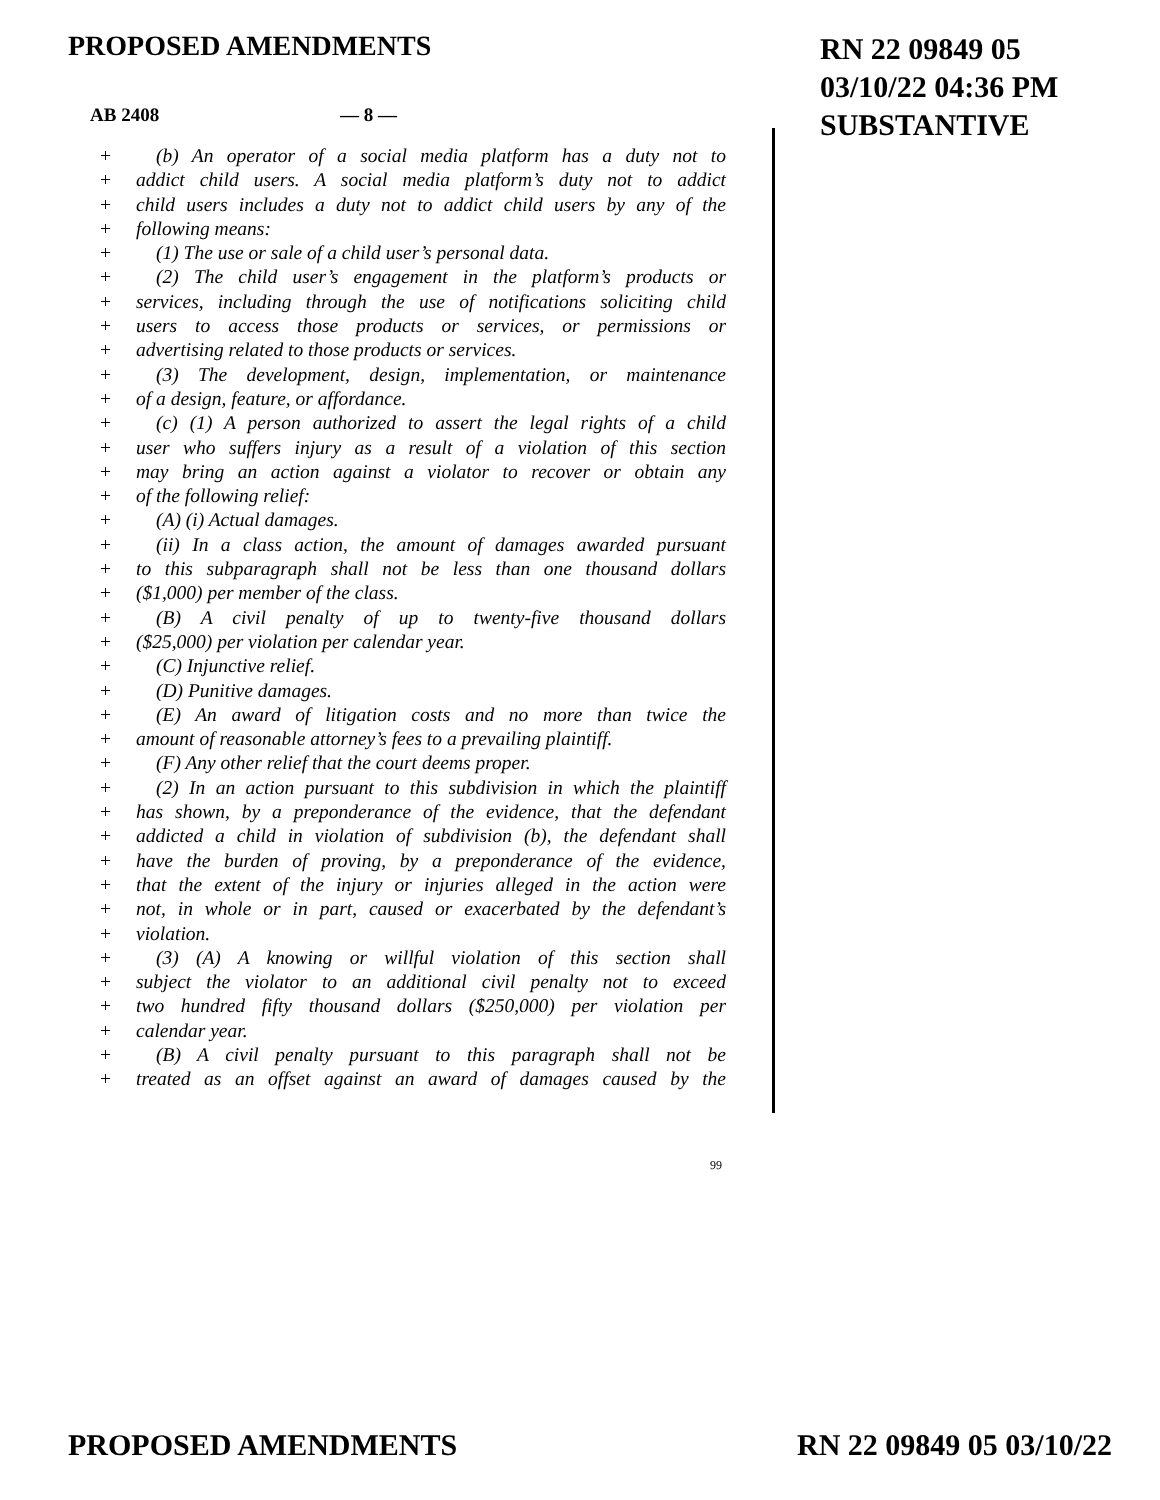PROPOSED AMENDMENTS
RN 22 09849 05
03/10/22 04:36 PM
SUBSTANTIVE
AB 2408 — 8 —
+ (b) An operator of a social media platform has a duty not to
+ addict child users. A social media platform’s duty not to addict
+ child users includes a duty not to addict child users by any of the
+ following means:
+ (1) The use or sale of a child user’s personal data.
+ (2) The child user’s engagement in the platform’s products or
+ services, including through the use of notifications soliciting child
+ users to access those products or services, or permissions or
+ advertising related to those products or services.
+ (3) The development, design, implementation, or maintenance
+ of a design, feature, or affordance.
+ (c) (1) A person authorized to assert the legal rights of a child
+ user who suffers injury as a result of a violation of this section
+ may bring an action against a violator to recover or obtain any
+ of the following relief:
+ (A) (i) Actual damages.
+ (ii) In a class action, the amount of damages awarded pursuant
+ to this subparagraph shall not be less than one thousand dollars
+ ($1,000) per member of the class.
+ (B) A civil penalty of up to twenty-five thousand dollars
+ ($25,000) per violation per calendar year.
+ (C) Injunctive relief.
+ (D) Punitive damages.
+ (E) An award of litigation costs and no more than twice the
+ amount of reasonable attorney’s fees to a prevailing plaintiff.
+ (F) Any other relief that the court deems proper.
+ (2) In an action pursuant to this subdivision in which the plaintiff
+ has shown, by a preponderance of the evidence, that the defendant
+ addicted a child in violation of subdivision (b), the defendant shall
+ have the burden of proving, by a preponderance of the evidence,
+ that the extent of the injury or injuries alleged in the action were
+ not, in whole or in part, caused or exacerbated by the defendant’s
+ violation.
+ (3) (A) A knowing or willful violation of this section shall
+ subject the violator to an additional civil penalty not to exceed
+ two hundred fifty thousand dollars ($250,000) per violation per
+ calendar year.
+ (B) A civil penalty pursuant to this paragraph shall not be
+ treated as an offset against an award of damages caused by the
99
PROPOSED AMENDMENTS RN 22 09849 05 03/10/22